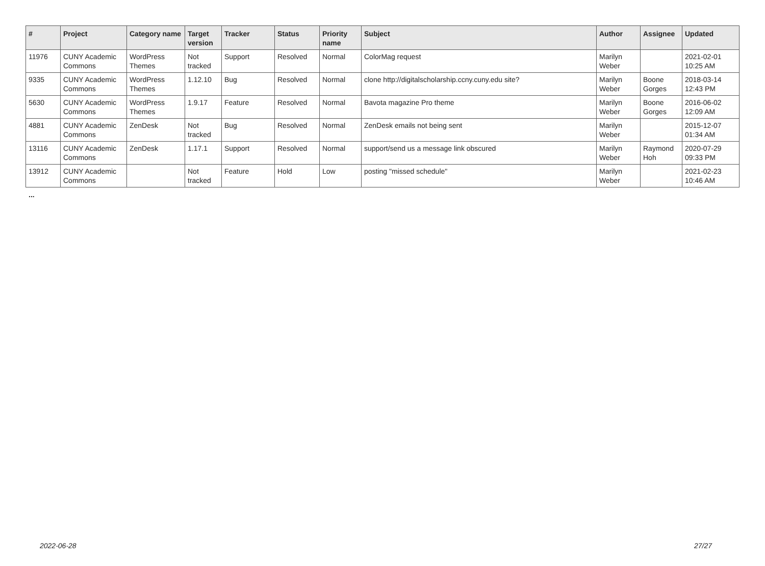| # | Project | Category name | Target version | Tracker | Status | Priority name | Subject | Author | Assignee | Updated |
| --- | --- | --- | --- | --- | --- | --- | --- | --- | --- | --- |
| 11976 | CUNY Academic Commons | WordPress Themes | Not tracked | Support | Resolved | Normal | ColorMag request | Marilyn Weber | | 2021-02-01 10:25 AM |
| 9335 | CUNY Academic Commons | WordPress Themes | 1.12.10 | Bug | Resolved | Normal | clone http://digitalscholarship.ccny.cuny.edu site? | Marilyn Weber | Boone Gorges | 2018-03-14 12:43 PM |
| 5630 | CUNY Academic Commons | WordPress Themes | 1.9.17 | Feature | Resolved | Normal | Bavota magazine Pro theme | Marilyn Weber | Boone Gorges | 2016-06-02 12:09 AM |
| 4881 | CUNY Academic Commons | ZenDesk | Not tracked | Bug | Resolved | Normal | ZenDesk emails not being sent | Marilyn Weber | | 2015-12-07 01:34 AM |
| 13116 | CUNY Academic Commons | ZenDesk | 1.17.1 | Support | Resolved | Normal | support/send us a message link obscured | Marilyn Weber | Raymond Hoh | 2020-07-29 09:33 PM |
| 13912 | CUNY Academic Commons | | Not tracked | Feature | Hold | Low | posting "missed schedule" | Marilyn Weber | | 2021-02-23 10:46 AM |
...
2022-06-28 27/27